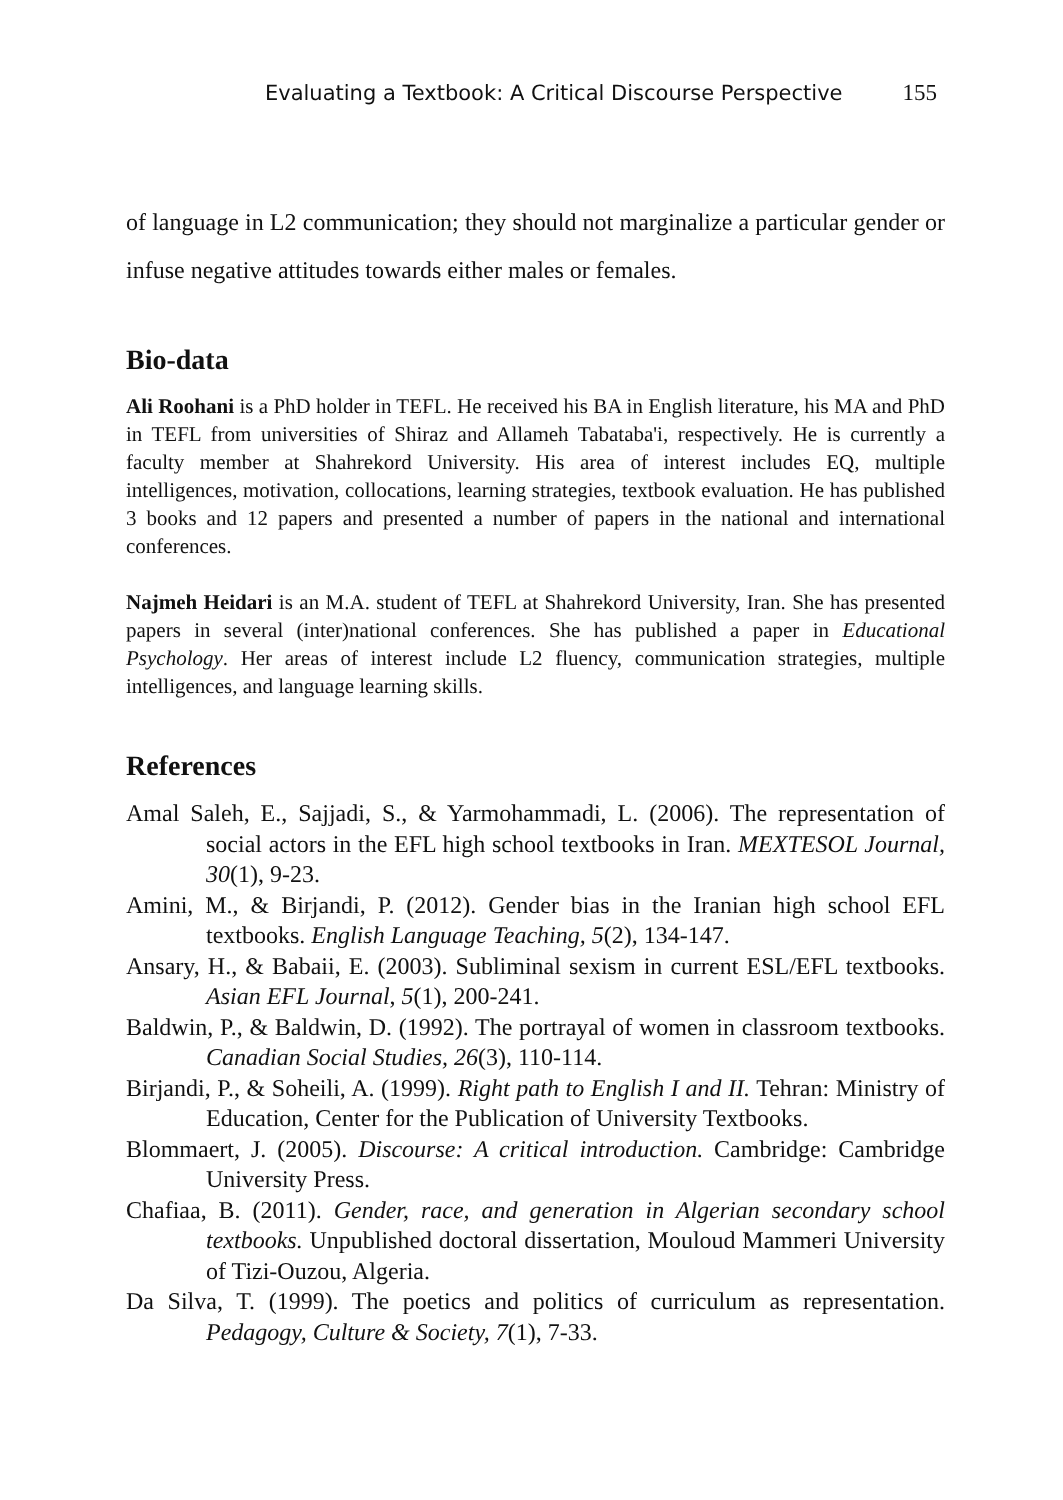Evaluating a Textbook: A Critical Discourse Perspective 155
of language in L2 communication; they should not marginalize a particular gender or infuse negative attitudes towards either males or females.
Bio-data
Ali Roohani is a PhD holder in TEFL. He received his BA in English literature, his MA and PhD in TEFL from universities of Shiraz and Allameh Tabataba'i, respectively. He is currently a faculty member at Shahrekord University. His area of interest includes EQ, multiple intelligences, motivation, collocations, learning strategies, textbook evaluation. He has published 3 books and 12 papers and presented a number of papers in the national and international conferences.
Najmeh Heidari is an M.A. student of TEFL at Shahrekord University, Iran. She has presented papers in several (inter)national conferences. She has published a paper in Educational Psychology. Her areas of interest include L2 fluency, communication strategies, multiple intelligences, and language learning skills.
References
Amal Saleh, E., Sajjadi, S., & Yarmohammadi, L. (2006). The representation of social actors in the EFL high school textbooks in Iran. MEXTESOL Journal, 30(1), 9-23.
Amini, M., & Birjandi, P. (2012). Gender bias in the Iranian high school EFL textbooks. English Language Teaching, 5(2), 134-147.
Ansary, H., & Babaii, E. (2003). Subliminal sexism in current ESL/EFL textbooks. Asian EFL Journal, 5(1), 200-241.
Baldwin, P., & Baldwin, D. (1992). The portrayal of women in classroom textbooks. Canadian Social Studies, 26(3), 110-114.
Birjandi, P., & Soheili, A. (1999). Right path to English I and II. Tehran: Ministry of Education, Center for the Publication of University Textbooks.
Blommaert, J. (2005). Discourse: A critical introduction. Cambridge: Cambridge University Press.
Chafiaa, B. (2011). Gender, race, and generation in Algerian secondary school textbooks. Unpublished doctoral dissertation, Mouloud Mammeri University of Tizi-Ouzou, Algeria.
Da Silva, T. (1999). The poetics and politics of curriculum as representation. Pedagogy, Culture & Society, 7(1), 7-33.